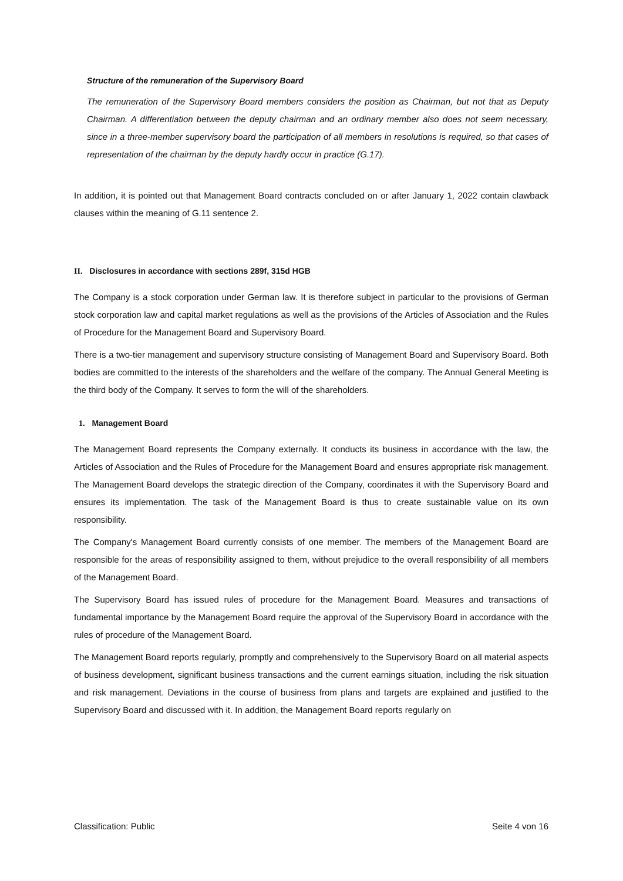Structure of the remuneration of the Supervisory Board
The remuneration of the Supervisory Board members considers the position as Chairman, but not that as Deputy Chairman. A differentiation between the deputy chairman and an ordinary member also does not seem necessary, since in a three-member supervisory board the participation of all members in resolutions is required, so that cases of representation of the chairman by the deputy hardly occur in practice (G.17).
In addition, it is pointed out that Management Board contracts concluded on or after January 1, 2022 contain clawback clauses within the meaning of G.11 sentence 2.
II. Disclosures in accordance with sections 289f, 315d HGB
The Company is a stock corporation under German law. It is therefore subject in particular to the provisions of German stock corporation law and capital market regulations as well as the provisions of the Articles of Association and the Rules of Procedure for the Management Board and Supervisory Board.
There is a two-tier management and supervisory structure consisting of Management Board and Supervisory Board. Both bodies are committed to the interests of the shareholders and the welfare of the company. The Annual General Meeting is the third body of the Company. It serves to form the will of the shareholders.
1. Management Board
The Management Board represents the Company externally. It conducts its business in accordance with the law, the Articles of Association and the Rules of Procedure for the Management Board and ensures appropriate risk management. The Management Board develops the strategic direction of the Company, coordinates it with the Supervisory Board and ensures its implementation. The task of the Management Board is thus to create sustainable value on its own responsibility.
The Company's Management Board currently consists of one member. The members of the Management Board are responsible for the areas of responsibility assigned to them, without prejudice to the overall responsibility of all members of the Management Board.
The Supervisory Board has issued rules of procedure for the Management Board. Measures and transactions of fundamental importance by the Management Board require the approval of the Supervisory Board in accordance with the rules of procedure of the Management Board.
The Management Board reports regularly, promptly and comprehensively to the Supervisory Board on all material aspects of business development, significant business transactions and the current earnings situation, including the risk situation and risk management. Deviations in the course of business from plans and targets are explained and justified to the Supervisory Board and discussed with it. In addition, the Management Board reports regularly on
Classification: Public Seite 4 von 16